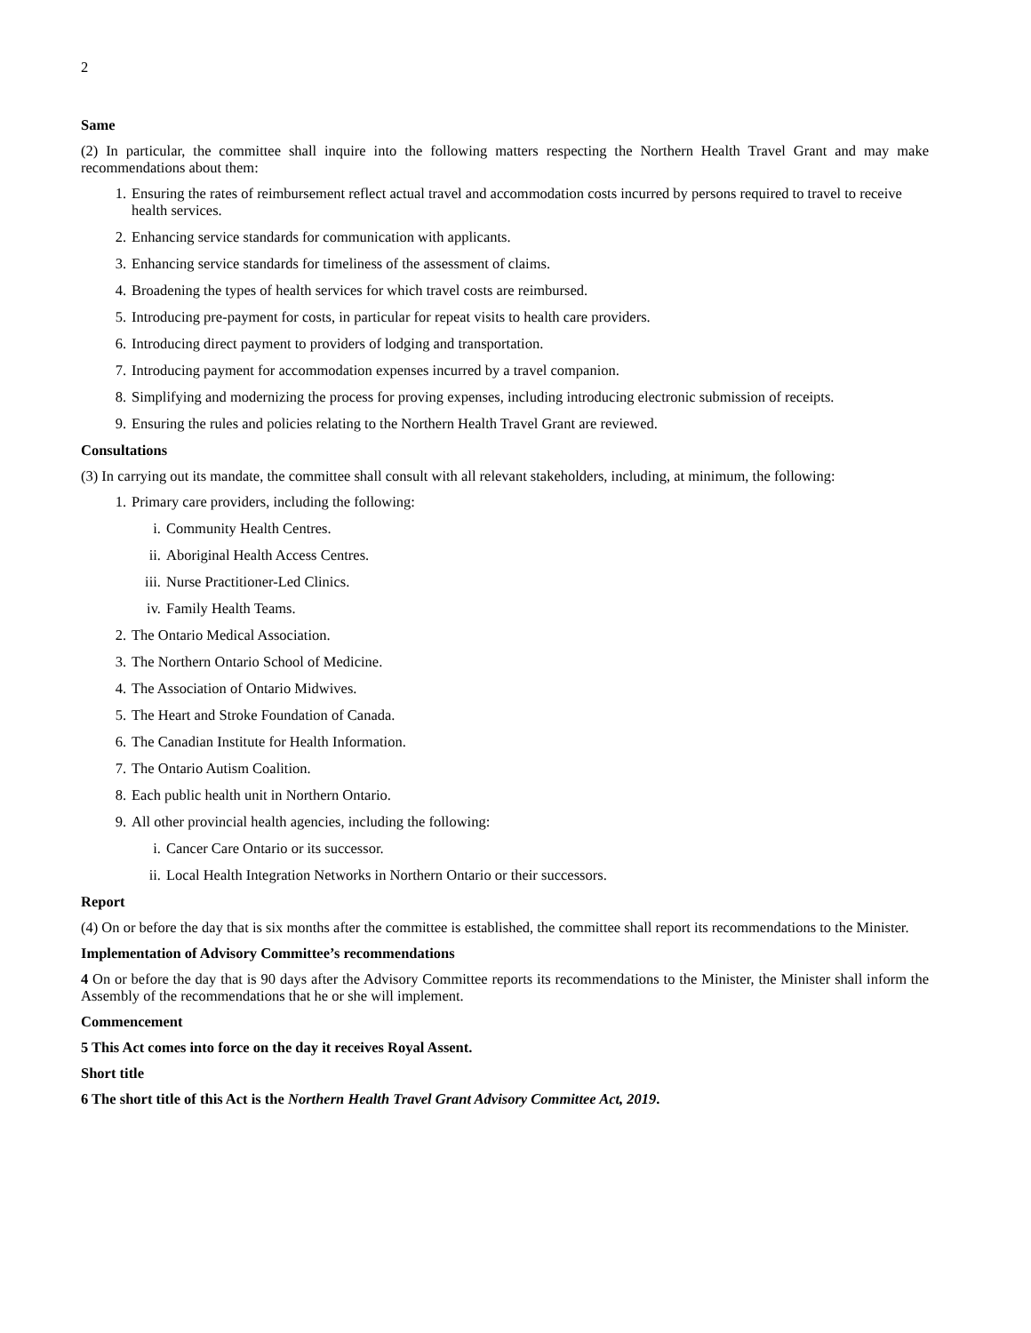2
Same
(2) In particular, the committee shall inquire into the following matters respecting the Northern Health Travel Grant and may make recommendations about them:
1. Ensuring the rates of reimbursement reflect actual travel and accommodation costs incurred by persons required to travel to receive health services.
2. Enhancing service standards for communication with applicants.
3. Enhancing service standards for timeliness of the assessment of claims.
4. Broadening the types of health services for which travel costs are reimbursed.
5. Introducing pre-payment for costs, in particular for repeat visits to health care providers.
6. Introducing direct payment to providers of lodging and transportation.
7. Introducing payment for accommodation expenses incurred by a travel companion.
8. Simplifying and modernizing the process for proving expenses, including introducing electronic submission of receipts.
9. Ensuring the rules and policies relating to the Northern Health Travel Grant are reviewed.
Consultations
(3) In carrying out its mandate, the committee shall consult with all relevant stakeholders, including, at minimum, the following:
1. Primary care providers, including the following:
i. Community Health Centres.
ii. Aboriginal Health Access Centres.
iii. Nurse Practitioner-Led Clinics.
iv. Family Health Teams.
2. The Ontario Medical Association.
3. The Northern Ontario School of Medicine.
4. The Association of Ontario Midwives.
5. The Heart and Stroke Foundation of Canada.
6. The Canadian Institute for Health Information.
7. The Ontario Autism Coalition.
8. Each public health unit in Northern Ontario.
9. All other provincial health agencies, including the following:
i. Cancer Care Ontario or its successor.
ii. Local Health Integration Networks in Northern Ontario or their successors.
Report
(4) On or before the day that is six months after the committee is established, the committee shall report its recommendations to the Minister.
Implementation of Advisory Committee’s recommendations
4 On or before the day that is 90 days after the Advisory Committee reports its recommendations to the Minister, the Minister shall inform the Assembly of the recommendations that he or she will implement.
Commencement
5 This Act comes into force on the day it receives Royal Assent.
Short title
6 The short title of this Act is the Northern Health Travel Grant Advisory Committee Act, 2019.